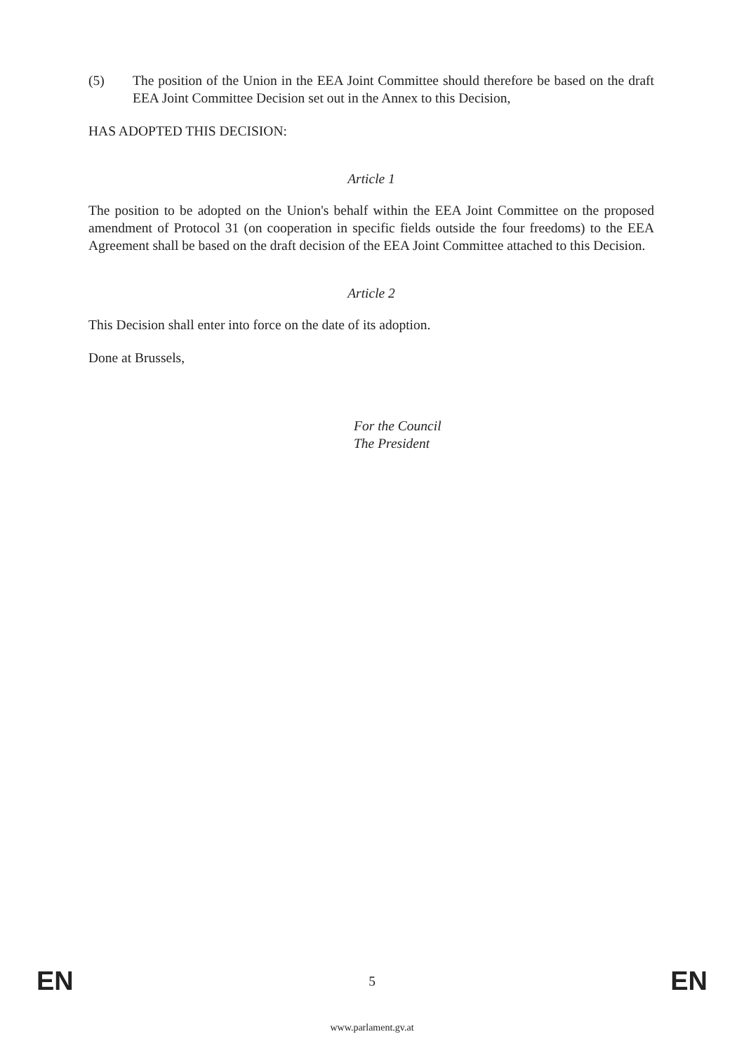(5) The position of the Union in the EEA Joint Committee should therefore be based on the draft EEA Joint Committee Decision set out in the Annex to this Decision,
HAS ADOPTED THIS DECISION:
Article 1
The position to be adopted on the Union's behalf within the EEA Joint Committee on the proposed amendment of Protocol 31 (on cooperation in specific fields outside the four freedoms) to the EEA Agreement shall be based on the draft decision of the EEA Joint Committee attached to this Decision.
Article 2
This Decision shall enter into force on the date of its adoption.
Done at Brussels,
For the Council
The President
EN 5 EN
www.parlament.gv.at